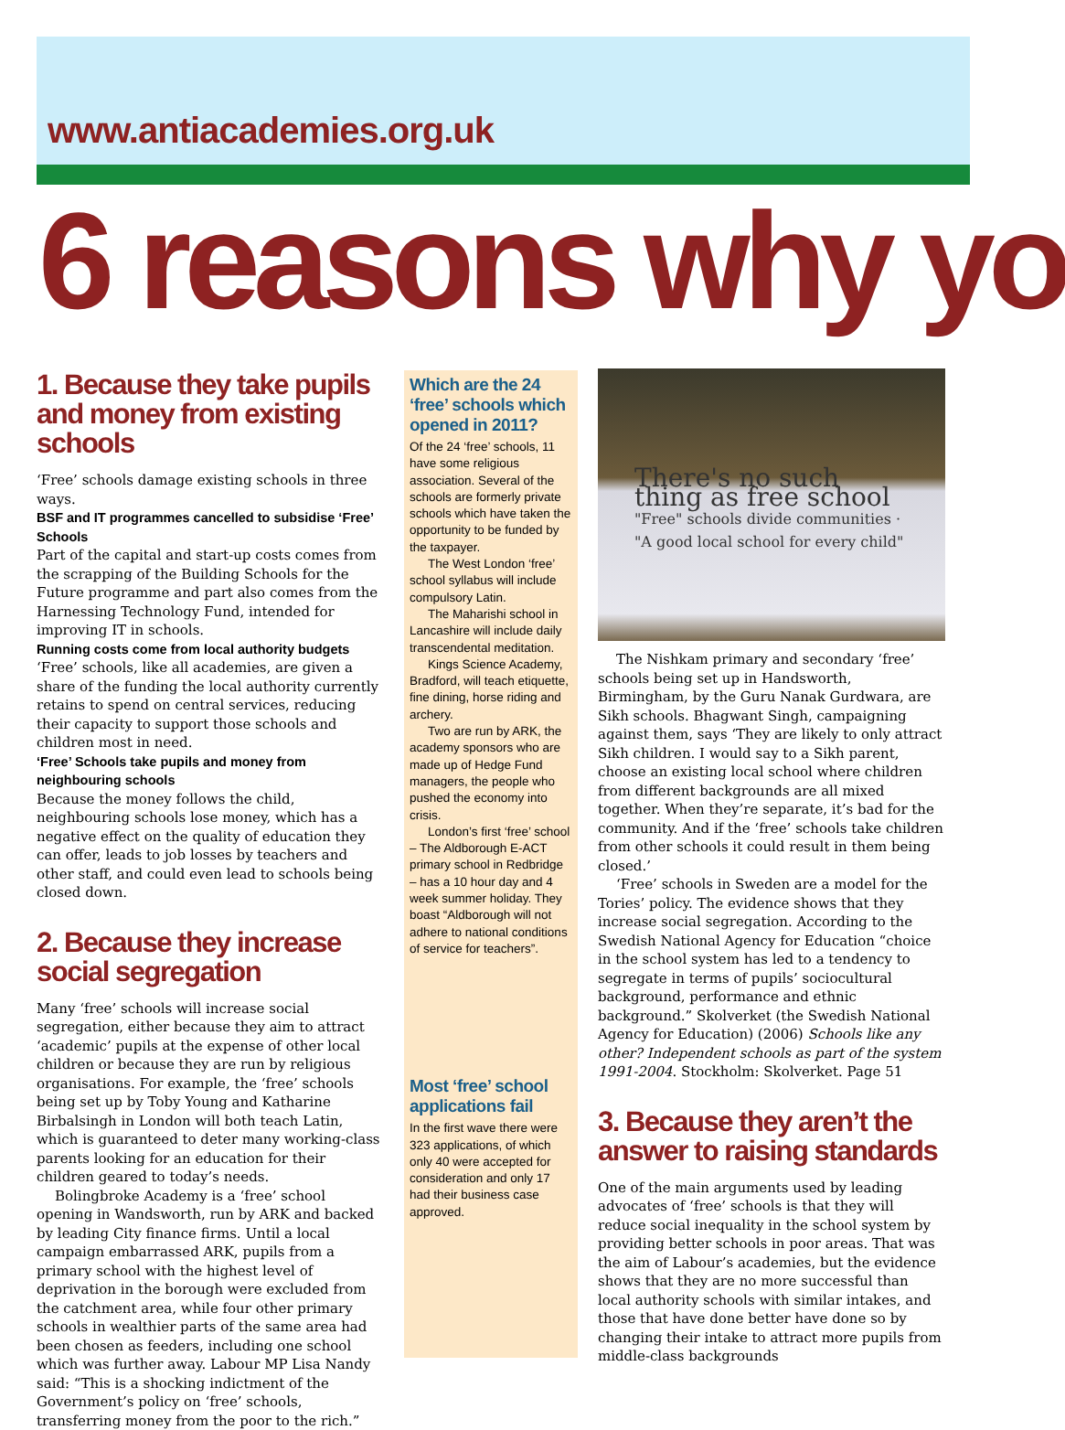www.antiacademies.org.uk
6 reasons why yo
1. Because they take pupils and money from existing schools
‘Free’ schools damage existing schools in three ways.
BSF and IT programmes cancelled to subsidise ‘Free’ Schools
Part of the capital and start-up costs comes from the scrapping of the Building Schools for the Future programme and part also comes from the Harnessing Technology Fund, intended for improving IT in schools.
Running costs come from local authority budgets
‘Free’ schools, like all academies, are given a share of the funding the local authority currently retains to spend on central services, reducing their capacity to support those schools and children most in need.
‘Free’ Schools take pupils and money from neighbouring schools
Because the money follows the child, neighbouring schools lose money, which has a negative effect on the quality of education they can offer, leads to job losses by teachers and other staff, and could even lead to schools being closed down.
2. Because they increase social segregation
Many ‘free’ schools will increase social segregation, either because they aim to attract ‘academic’ pupils at the expense of other local children or because they are run by religious organisations. For example, the ‘free’ schools being set up by Toby Young and Katharine Birbalsingh in London will both teach Latin, which is guaranteed to deter many working-class parents looking for an education for their children geared to today’s needs.
Bolingbroke Academy is a ‘free’ school opening in Wandsworth, run by ARK and backed by leading City finance firms. Until a local campaign embarrassed ARK, pupils from a primary school with the highest level of deprivation in the borough were excluded from the catchment area, while four other primary schools in wealthier parts of the same area had been chosen as feeders, including one school which was further away. Labour MP Lisa Nandy said: “This is a shocking indictment of the Government’s policy on ‘free’ schools, transferring money from the poor to the rich.”
Which are the 24 ‘free’ schools which opened in 2011?
Of the 24 ‘free’ schools, 11 have some religious association. Several of the schools are formerly private schools which have taken the opportunity to be funded by the taxpayer.
The West London ‘free’ school syllabus will include compulsory Latin.
The Maharishi school in Lancashire will include daily transcendental meditation.
Kings Science Academy, Bradford, will teach etiquette, fine dining, horse riding and archery.
Two are run by ARK, the academy sponsors who are made up of Hedge Fund managers, the people who pushed the economy into crisis.
London’s first ‘free’ school – The Aldborough E-ACT primary school in Redbridge – has a 10 hour day and 4 week summer holiday. They boast “Aldborough will not adhere to national conditions of service for teachers”.
Most ‘free’ school applications fail
In the first wave there were 323 applications, of which only 40 were accepted for consideration and only 17 had their business case approved.
There's no such thing as free school
"Free" schools divide communities · "A good local school for every child"
The Nishkam primary and secondary ‘free’ schools being set up in Handsworth, Birmingham, by the Guru Nanak Gurdwara, are Sikh schools. Bhagwant Singh, campaigning against them, says ‘They are likely to only attract Sikh children. I would say to a Sikh parent, choose an existing local school where children from different backgrounds are all mixed together. When they’re separate, it’s bad for the community. And if the ‘free’ schools take children from other schools it could result in them being closed.’
‘Free’ schools in Sweden are a model for the Tories’ policy. The evidence shows that they increase social segregation. According to the Swedish National Agency for Education “choice in the school system has led to a tendency to segregate in terms of pupils’ sociocultural background, performance and ethnic background.” Skolverket (the Swedish National Agency for Education) (2006) Schools like any other? Independent schools as part of the system 1991-2004. Stockholm: Skolverket. Page 51
3. Because they aren’t the answer to raising standards
One of the main arguments used by leading advocates of ‘free’ schools is that they will reduce social inequality in the school system by providing better schools in poor areas. That was the aim of Labour’s academies, but the evidence shows that they are no more successful than local authority schools with similar intakes, and those that have done better have done so by changing their intake to attract more pupils from middle-class backgrounds